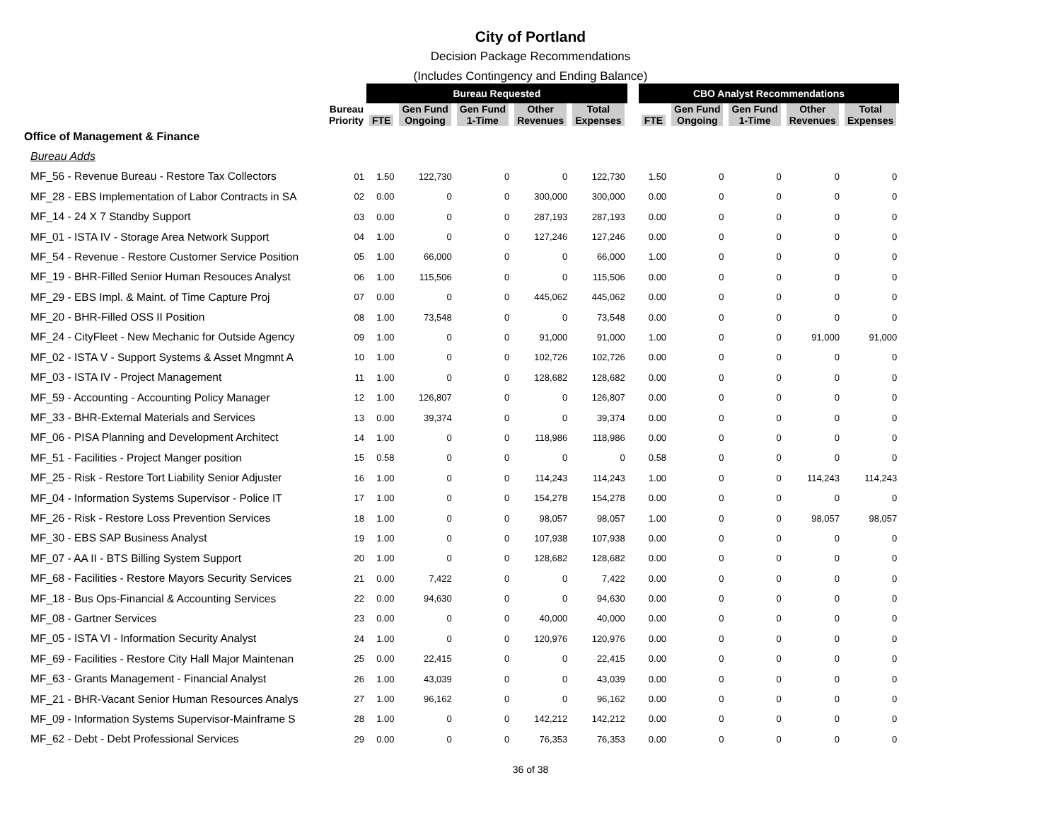City of Portland
Decision Package Recommendations
(Includes Contingency and Ending Balance)
| | | Bureau Requested | | | | | | CBO Analyst Recommendations | | | | |
| | Bureau Priority | FTE | Gen Fund Ongoing | Gen Fund 1-Time | Other Revenues | Total Expenses | | FTE | Gen Fund Ongoing | Gen Fund 1-Time | Other Revenues | Total Expenses |
| Office of Management & Finance | | | | | | | | | | | | |
| Bureau Adds | | | | | | | | | | | | |
| MF_56 - Revenue Bureau - Restore Tax Collectors | 01 | 1.50 | 122,730 | 0 | 0 | 122,730 | | 1.50 | 0 | 0 | 0 | 0 |
| MF_28 - EBS Implementation of Labor Contracts in SA | 02 | 0.00 | 0 | 0 | 300,000 | 300,000 | | 0.00 | 0 | 0 | 0 | 0 |
| MF_14 - 24 X 7 Standby Support | 03 | 0.00 | 0 | 0 | 287,193 | 287,193 | | 0.00 | 0 | 0 | 0 | 0 |
| MF_01 - ISTA IV - Storage Area Network Support | 04 | 1.00 | 0 | 0 | 127,246 | 127,246 | | 0.00 | 0 | 0 | 0 | 0 |
| MF_54 - Revenue - Restore Customer Service Position | 05 | 1.00 | 66,000 | 0 | 0 | 66,000 | | 1.00 | 0 | 0 | 0 | 0 |
| MF_19 - BHR-Filled Senior Human Resouces Analyst | 06 | 1.00 | 115,506 | 0 | 0 | 115,506 | | 0.00 | 0 | 0 | 0 | 0 |
| MF_29 - EBS Impl. & Maint. of Time Capture Proj | 07 | 0.00 | 0 | 0 | 445,062 | 445,062 | | 0.00 | 0 | 0 | 0 | 0 |
| MF_20 - BHR-Filled OSS II Position | 08 | 1.00 | 73,548 | 0 | 0 | 73,548 | | 0.00 | 0 | 0 | 0 | 0 |
| MF_24 - CityFleet - New Mechanic for Outside Agency | 09 | 1.00 | 0 | 0 | 91,000 | 91,000 | | 1.00 | 0 | 0 | 91,000 | 91,000 |
| MF_02 - ISTA V - Support Systems & Asset Mngmnt A | 10 | 1.00 | 0 | 0 | 102,726 | 102,726 | | 0.00 | 0 | 0 | 0 | 0 |
| MF_03 - ISTA IV - Project Management | 11 | 1.00 | 0 | 0 | 128,682 | 128,682 | | 0.00 | 0 | 0 | 0 | 0 |
| MF_59 - Accounting - Accounting Policy Manager | 12 | 1.00 | 126,807 | 0 | 0 | 126,807 | | 0.00 | 0 | 0 | 0 | 0 |
| MF_33 - BHR-External Materials and Services | 13 | 0.00 | 39,374 | 0 | 0 | 39,374 | | 0.00 | 0 | 0 | 0 | 0 |
| MF_06 - PISA Planning and Development Architect | 14 | 1.00 | 0 | 0 | 118,986 | 118,986 | | 0.00 | 0 | 0 | 0 | 0 |
| MF_51 - Facilities - Project Manger position | 15 | 0.58 | 0 | 0 | 0 | 0 | | 0.58 | 0 | 0 | 0 | 0 |
| MF_25 - Risk - Restore Tort Liability Senior Adjuster | 16 | 1.00 | 0 | 0 | 114,243 | 114,243 | | 1.00 | 0 | 0 | 114,243 | 114,243 |
| MF_04 - Information Systems Supervisor - Police IT | 17 | 1.00 | 0 | 0 | 154,278 | 154,278 | | 0.00 | 0 | 0 | 0 | 0 |
| MF_26 - Risk - Restore Loss Prevention Services | 18 | 1.00 | 0 | 0 | 98,057 | 98,057 | | 1.00 | 0 | 0 | 98,057 | 98,057 |
| MF_30 - EBS SAP Business Analyst | 19 | 1.00 | 0 | 0 | 107,938 | 107,938 | | 0.00 | 0 | 0 | 0 | 0 |
| MF_07 - AA II - BTS Billing System Support | 20 | 1.00 | 0 | 0 | 128,682 | 128,682 | | 0.00 | 0 | 0 | 0 | 0 |
| MF_68 - Facilities - Restore Mayors Security Services | 21 | 0.00 | 7,422 | 0 | 0 | 7,422 | | 0.00 | 0 | 0 | 0 | 0 |
| MF_18 - Bus Ops-Financial & Accounting Services | 22 | 0.00 | 94,630 | 0 | 0 | 94,630 | | 0.00 | 0 | 0 | 0 | 0 |
| MF_08 - Gartner Services | 23 | 0.00 | 0 | 0 | 40,000 | 40,000 | | 0.00 | 0 | 0 | 0 | 0 |
| MF_05 - ISTA VI - Information Security Analyst | 24 | 1.00 | 0 | 0 | 120,976 | 120,976 | | 0.00 | 0 | 0 | 0 | 0 |
| MF_69 - Facilities - Restore City Hall Major Maintenan | 25 | 0.00 | 22,415 | 0 | 0 | 22,415 | | 0.00 | 0 | 0 | 0 | 0 |
| MF_63 - Grants Management - Financial Analyst | 26 | 1.00 | 43,039 | 0 | 0 | 43,039 | | 0.00 | 0 | 0 | 0 | 0 |
| MF_21 - BHR-Vacant Senior Human Resources Analys | 27 | 1.00 | 96,162 | 0 | 0 | 96,162 | | 0.00 | 0 | 0 | 0 | 0 |
| MF_09 - Information Systems Supervisor-Mainframe S | 28 | 1.00 | 0 | 0 | 142,212 | 142,212 | | 0.00 | 0 | 0 | 0 | 0 |
| MF_62 - Debt - Debt Professional Services | 29 | 0.00 | 0 | 0 | 76,353 | 76,353 | | 0.00 | 0 | 0 | 0 | 0 |
36 of 38